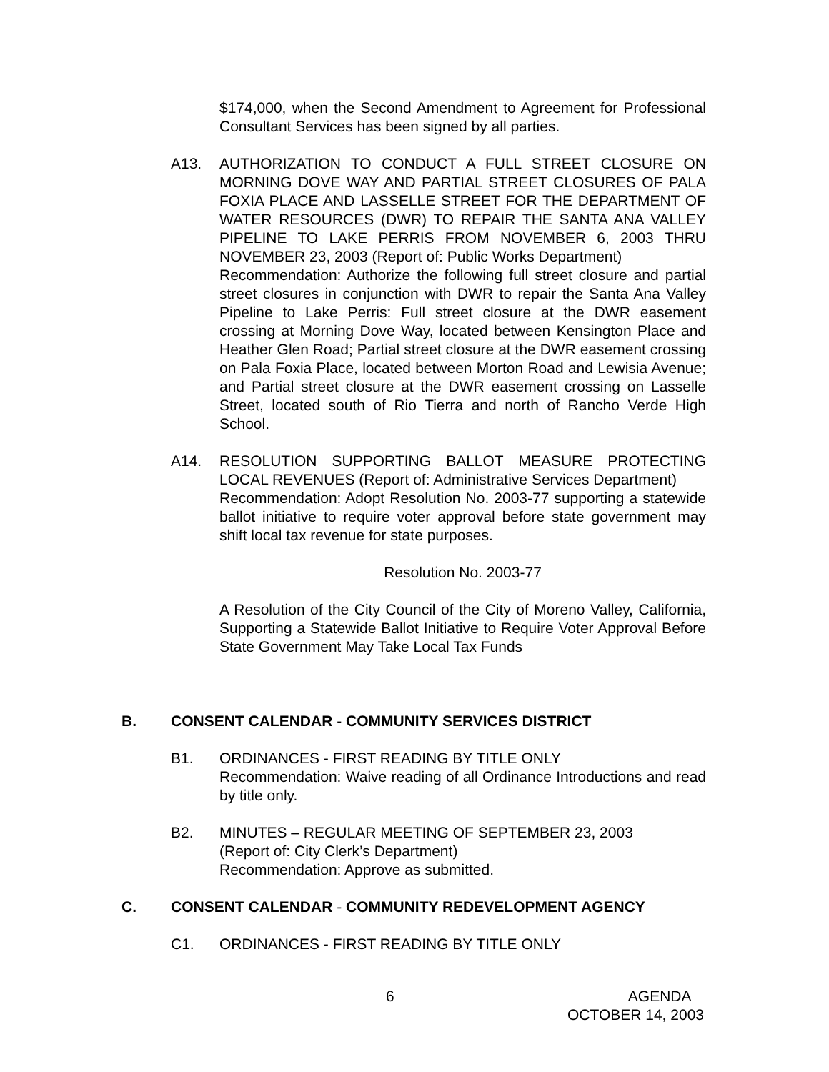$174,000, when the Second Amendment to Agreement for Professional Consultant Services has been signed by all parties.
A13. AUTHORIZATION TO CONDUCT A FULL STREET CLOSURE ON MORNING DOVE WAY AND PARTIAL STREET CLOSURES OF PALA FOXIA PLACE AND LASSELLE STREET FOR THE DEPARTMENT OF WATER RESOURCES (DWR) TO REPAIR THE SANTA ANA VALLEY PIPELINE TO LAKE PERRIS FROM NOVEMBER 6, 2003 THRU NOVEMBER 23, 2003 (Report of: Public Works Department)
Recommendation: Authorize the following full street closure and partial street closures in conjunction with DWR to repair the Santa Ana Valley Pipeline to Lake Perris: Full street closure at the DWR easement crossing at Morning Dove Way, located between Kensington Place and Heather Glen Road; Partial street closure at the DWR easement crossing on Pala Foxia Place, located between Morton Road and Lewisia Avenue; and Partial street closure at the DWR easement crossing on Lasselle Street, located south of Rio Tierra and north of Rancho Verde High School.
A14. RESOLUTION SUPPORTING BALLOT MEASURE PROTECTING LOCAL REVENUES (Report of: Administrative Services Department)
Recommendation: Adopt Resolution No. 2003-77 supporting a statewide ballot initiative to require voter approval before state government may shift local tax revenue for state purposes.
Resolution No. 2003-77
A Resolution of the City Council of the City of Moreno Valley, California, Supporting a Statewide Ballot Initiative to Require Voter Approval Before State Government May Take Local Tax Funds
B. CONSENT CALENDAR - COMMUNITY SERVICES DISTRICT
B1. ORDINANCES - FIRST READING BY TITLE ONLY
Recommendation: Waive reading of all Ordinance Introductions and read by title only.
B2. MINUTES – REGULAR MEETING OF SEPTEMBER 23, 2003
(Report of: City Clerk’s Department)
Recommendation: Approve as submitted.
C. CONSENT CALENDAR - COMMUNITY REDEVELOPMENT AGENCY
C1. ORDINANCES - FIRST READING BY TITLE ONLY
6
AGENDA
OCTOBER 14, 2003